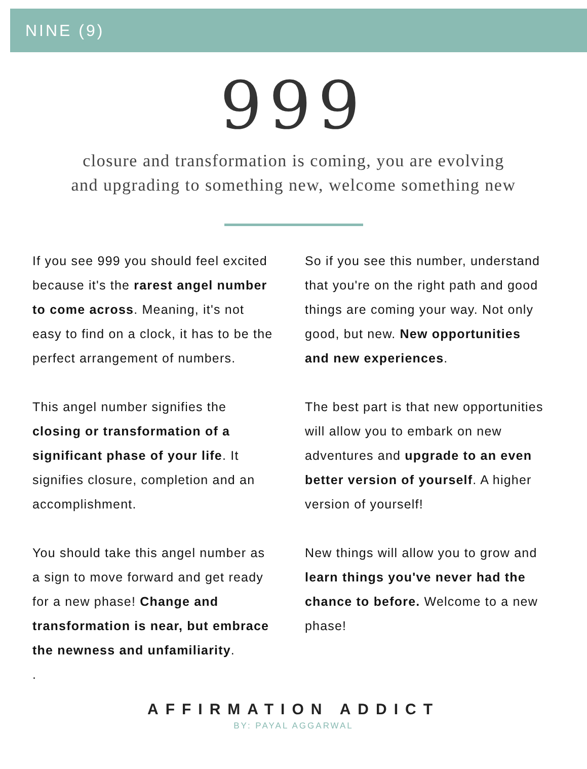NINE (9)
999
closure and transformation is coming, you are evolving
and upgrading to something new, welcome something new
If you see 999 you should feel excited because it's the rarest angel number to come across. Meaning, it's not easy to find on a clock, it has to be the perfect arrangement of numbers.
This angel number signifies the closing or transformation of a significant phase of your life. It signifies closure, completion and an accomplishment.
You should take this angel number as a sign to move forward and get ready for a new phase! Change and transformation is near, but embrace the newness and unfamiliarity.
.
So if you see this number, understand that you're on the right path and good things are coming your way. Not only good, but new. New opportunities and new experiences.
The best part is that new opportunities will allow you to embark on new adventures and upgrade to an even better version of yourself. A higher version of yourself!
New things will allow you to grow and learn things you've never had the chance to before. Welcome to a new phase!
AFFIRMATION ADDICT
BY: PAYAL AGGARWAL